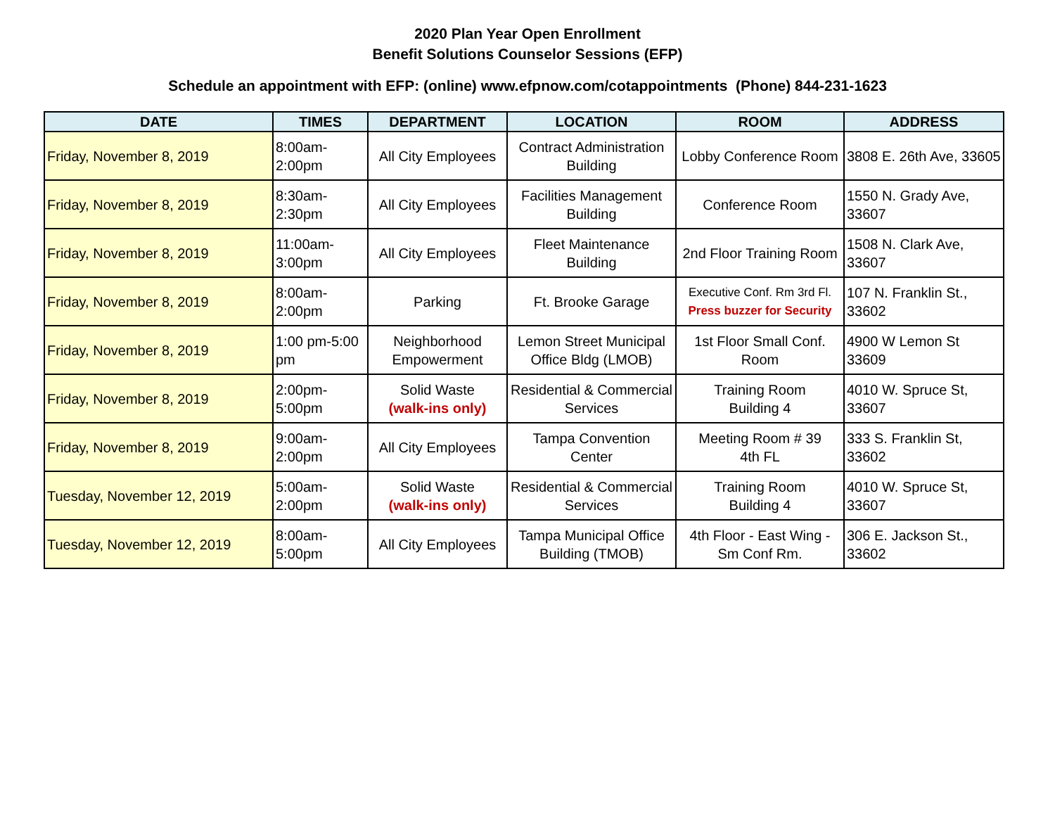2020 Plan Year Open Enrollment
Benefit Solutions Counselor Sessions (EFP)
Schedule an appointment with EFP: (online) www.efpnow.com/cotappointments (Phone) 844-231-1623
| DATE | TIMES | DEPARTMENT | LOCATION | ROOM | ADDRESS |
| --- | --- | --- | --- | --- | --- |
| Friday, November 8, 2019 | 8:00am- 2:00pm | All City Employees | Contract Administration Building | Lobby Conference Room | 3808 E. 26th Ave, 33605 |
| Friday, November 8, 2019 | 8:30am- 2:30pm | All City Employees | Facilities Management Building | Conference Room | 1550 N. Grady Ave, 33607 |
| Friday, November 8, 2019 | 11:00am- 3:00pm | All City Employees | Fleet Maintenance Building | 2nd Floor Training Room | 1508 N. Clark Ave, 33607 |
| Friday, November 8, 2019 | 8:00am- 2:00pm | Parking | Ft. Brooke Garage | Executive Conf. Rm 3rd Fl. Press buzzer for Security | 107 N. Franklin St., 33602 |
| Friday, November 8, 2019 | 1:00 pm-5:00 pm | Neighborhood Empowerment | Lemon Street Municipal Office Bldg (LMOB) | 1st Floor Small Conf. Room | 4900 W Lemon St 33609 |
| Friday, November 8, 2019 | 2:00pm- 5:00pm | Solid Waste (walk-ins only) | Residential & Commercial Services | Training Room Building 4 | 4010 W. Spruce St, 33607 |
| Friday, November 8, 2019 | 9:00am- 2:00pm | All City Employees | Tampa Convention Center | Meeting Room # 39 4th FL | 333 S. Franklin St, 33602 |
| Tuesday, November 12, 2019 | 5:00am- 2:00pm | Solid Waste (walk-ins only) | Residential & Commercial Services | Training Room Building 4 | 4010 W. Spruce St, 33607 |
| Tuesday, November 12, 2019 | 8:00am- 5:00pm | All City Employees | Tampa Municipal Office Building (TMOB) | 4th Floor - East Wing - Sm Conf Rm. | 306 E. Jackson St., 33602 |